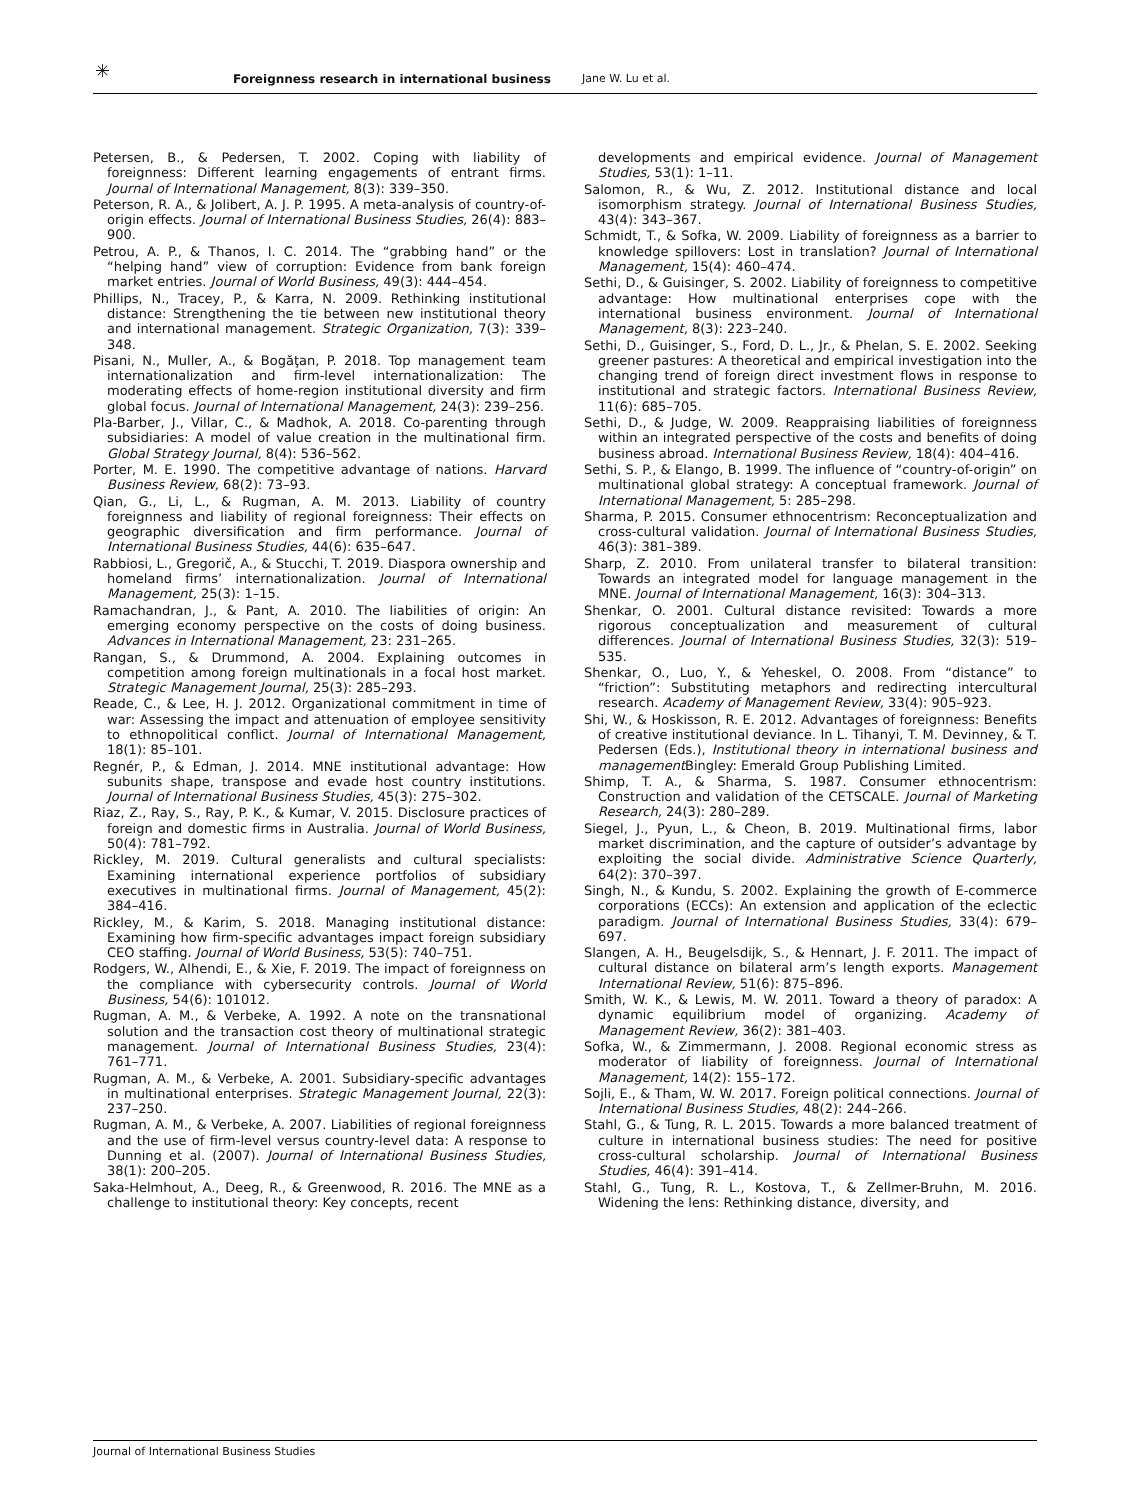✳ Foreignness research in international business Jane W. Lu et al.
Petersen, B., & Pedersen, T. 2002. Coping with liability of foreignness: Different learning engagements of entrant firms. Journal of International Management, 8(3): 339–350.
Peterson, R. A., & Jolibert, A. J. P. 1995. A meta-analysis of country-of-origin effects. Journal of International Business Studies, 26(4): 883–900.
Petrou, A. P., & Thanos, I. C. 2014. The “grabbing hand” or the “helping hand” view of corruption: Evidence from bank foreign market entries. Journal of World Business, 49(3): 444–454.
Phillips, N., Tracey, P., & Karra, N. 2009. Rethinking institutional distance: Strengthening the tie between new institutional theory and international management. Strategic Organization, 7(3): 339–348.
Pisani, N., Muller, A., & Bogăţan, P. 2018. Top management team internationalization and firm-level internationalization: The moderating effects of home-region institutional diversity and firm global focus. Journal of International Management, 24(3): 239–256.
Pla-Barber, J., Villar, C., & Madhok, A. 2018. Co-parenting through subsidiaries: A model of value creation in the multinational firm. Global Strategy Journal, 8(4): 536–562.
Porter, M. E. 1990. The competitive advantage of nations. Harvard Business Review, 68(2): 73–93.
Qian, G., Li, L., & Rugman, A. M. 2013. Liability of country foreignness and liability of regional foreignness: Their effects on geographic diversification and firm performance. Journal of International Business Studies, 44(6): 635–647.
Rabbiosi, L., Gregorič, A., & Stucchi, T. 2019. Diaspora ownership and homeland firms’ internationalization. Journal of International Management, 25(3): 1–15.
Ramachandran, J., & Pant, A. 2010. The liabilities of origin: An emerging economy perspective on the costs of doing business. Advances in International Management, 23: 231–265.
Rangan, S., & Drummond, A. 2004. Explaining outcomes in competition among foreign multinationals in a focal host market. Strategic Management Journal, 25(3): 285–293.
Reade, C., & Lee, H. J. 2012. Organizational commitment in time of war: Assessing the impact and attenuation of employee sensitivity to ethnopolitical conflict. Journal of International Management, 18(1): 85–101.
Regnér, P., & Edman, J. 2014. MNE institutional advantage: How subunits shape, transpose and evade host country institutions. Journal of International Business Studies, 45(3): 275–302.
Riaz, Z., Ray, S., Ray, P. K., & Kumar, V. 2015. Disclosure practices of foreign and domestic firms in Australia. Journal of World Business, 50(4): 781–792.
Rickley, M. 2019. Cultural generalists and cultural specialists: Examining international experience portfolios of subsidiary executives in multinational firms. Journal of Management, 45(2): 384–416.
Rickley, M., & Karim, S. 2018. Managing institutional distance: Examining how firm-specific advantages impact foreign subsidiary CEO staffing. Journal of World Business, 53(5): 740–751.
Rodgers, W., Alhendi, E., & Xie, F. 2019. The impact of foreignness on the compliance with cybersecurity controls. Journal of World Business, 54(6): 101012.
Rugman, A. M., & Verbeke, A. 1992. A note on the transnational solution and the transaction cost theory of multinational strategic management. Journal of International Business Studies, 23(4): 761–771.
Rugman, A. M., & Verbeke, A. 2001. Subsidiary-specific advantages in multinational enterprises. Strategic Management Journal, 22(3): 237–250.
Rugman, A. M., & Verbeke, A. 2007. Liabilities of regional foreignness and the use of firm-level versus country-level data: A response to Dunning et al. (2007). Journal of International Business Studies, 38(1): 200–205.
Saka-Helmhout, A., Deeg, R., & Greenwood, R. 2016. The MNE as a challenge to institutional theory: Key concepts, recent
developments and empirical evidence. Journal of Management Studies, 53(1): 1–11.
Salomon, R., & Wu, Z. 2012. Institutional distance and local isomorphism strategy. Journal of International Business Studies, 43(4): 343–367.
Schmidt, T., & Sofka, W. 2009. Liability of foreignness as a barrier to knowledge spillovers: Lost in translation? Journal of International Management, 15(4): 460–474.
Sethi, D., & Guisinger, S. 2002. Liability of foreignness to competitive advantage: How multinational enterprises cope with the international business environment. Journal of International Management, 8(3): 223–240.
Sethi, D., Guisinger, S., Ford, D. L., Jr., & Phelan, S. E. 2002. Seeking greener pastures: A theoretical and empirical investigation into the changing trend of foreign direct investment flows in response to institutional and strategic factors. International Business Review, 11(6): 685–705.
Sethi, D., & Judge, W. 2009. Reappraising liabilities of foreignness within an integrated perspective of the costs and benefits of doing business abroad. International Business Review, 18(4): 404–416.
Sethi, S. P., & Elango, B. 1999. The influence of “country-of-origin” on multinational global strategy: A conceptual framework. Journal of International Management, 5: 285–298.
Sharma, P. 2015. Consumer ethnocentrism: Reconceptualization and cross-cultural validation. Journal of International Business Studies, 46(3): 381–389.
Sharp, Z. 2010. From unilateral transfer to bilateral transition: Towards an integrated model for language management in the MNE. Journal of International Management, 16(3): 304–313.
Shenkar, O. 2001. Cultural distance revisited: Towards a more rigorous conceptualization and measurement of cultural differences. Journal of International Business Studies, 32(3): 519–535.
Shenkar, O., Luo, Y., & Yeheskel, O. 2008. From “distance” to “friction”: Substituting metaphors and redirecting intercultural research. Academy of Management Review, 33(4): 905–923.
Shi, W., & Hoskisson, R. E. 2012. Advantages of foreignness: Benefits of creative institutional deviance. In L. Tihanyi, T. M. Devinney, & T. Pedersen (Eds.), Institutional theory in international business and management Bingley: Emerald Group Publishing Limited.
Shimp, T. A., & Sharma, S. 1987. Consumer ethnocentrism: Construction and validation of the CETSCALE. Journal of Marketing Research, 24(3): 280–289.
Siegel, J., Pyun, L., & Cheon, B. 2019. Multinational firms, labor market discrimination, and the capture of outsider’s advantage by exploiting the social divide. Administrative Science Quarterly, 64(2): 370–397.
Singh, N., & Kundu, S. 2002. Explaining the growth of E-commerce corporations (ECCs): An extension and application of the eclectic paradigm. Journal of International Business Studies, 33(4): 679–697.
Slangen, A. H., Beugelsdijk, S., & Hennart, J. F. 2011. The impact of cultural distance on bilateral arm’s length exports. Management International Review, 51(6): 875–896.
Smith, W. K., & Lewis, M. W. 2011. Toward a theory of paradox: A dynamic equilibrium model of organizing. Academy of Management Review, 36(2): 381–403.
Sofka, W., & Zimmermann, J. 2008. Regional economic stress as moderator of liability of foreignness. Journal of International Management, 14(2): 155–172.
Sojli, E., & Tham, W. W. 2017. Foreign political connections. Journal of International Business Studies, 48(2): 244–266.
Stahl, G., & Tung, R. L. 2015. Towards a more balanced treatment of culture in international business studies: The need for positive cross-cultural scholarship. Journal of International Business Studies, 46(4): 391–414.
Stahl, G., Tung, R. L., Kostova, T., & Zellmer-Bruhn, M. 2016. Widening the lens: Rethinking distance, diversity, and
Journal of International Business Studies